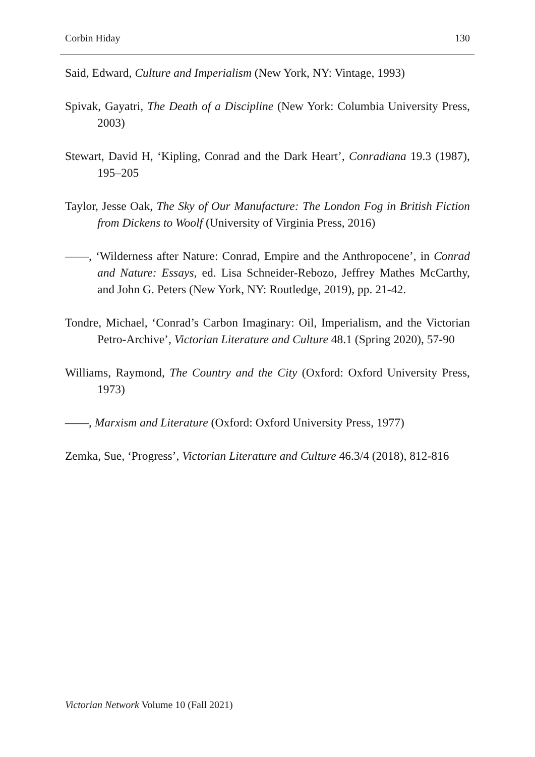Corbin Hiday 130
Said, Edward, Culture and Imperialism (New York, NY: Vintage, 1993)
Spivak, Gayatri, The Death of a Discipline (New York: Columbia University Press, 2003)
Stewart, David H, ‘Kipling, Conrad and the Dark Heart’, Conradiana 19.3 (1987), 195–205
Taylor, Jesse Oak, The Sky of Our Manufacture: The London Fog in British Fiction from Dickens to Woolf (University of Virginia Press, 2016)
——, ‘Wilderness after Nature: Conrad, Empire and the Anthropocene’, in Conrad and Nature: Essays, ed. Lisa Schneider-Rebozo, Jeffrey Mathes McCarthy, and John G. Peters (New York, NY: Routledge, 2019), pp. 21-42.
Tondre, Michael, ‘Conrad’s Carbon Imaginary: Oil, Imperialism, and the Victorian Petro-Archive’, Victorian Literature and Culture 48.1 (Spring 2020), 57-90
Williams, Raymond, The Country and the City (Oxford: Oxford University Press, 1973)
——, Marxism and Literature (Oxford: Oxford University Press, 1977)
Zemka, Sue, ‘Progress’, Victorian Literature and Culture 46.3/4 (2018), 812-816
Victorian Network Volume 10 (Fall 2021)